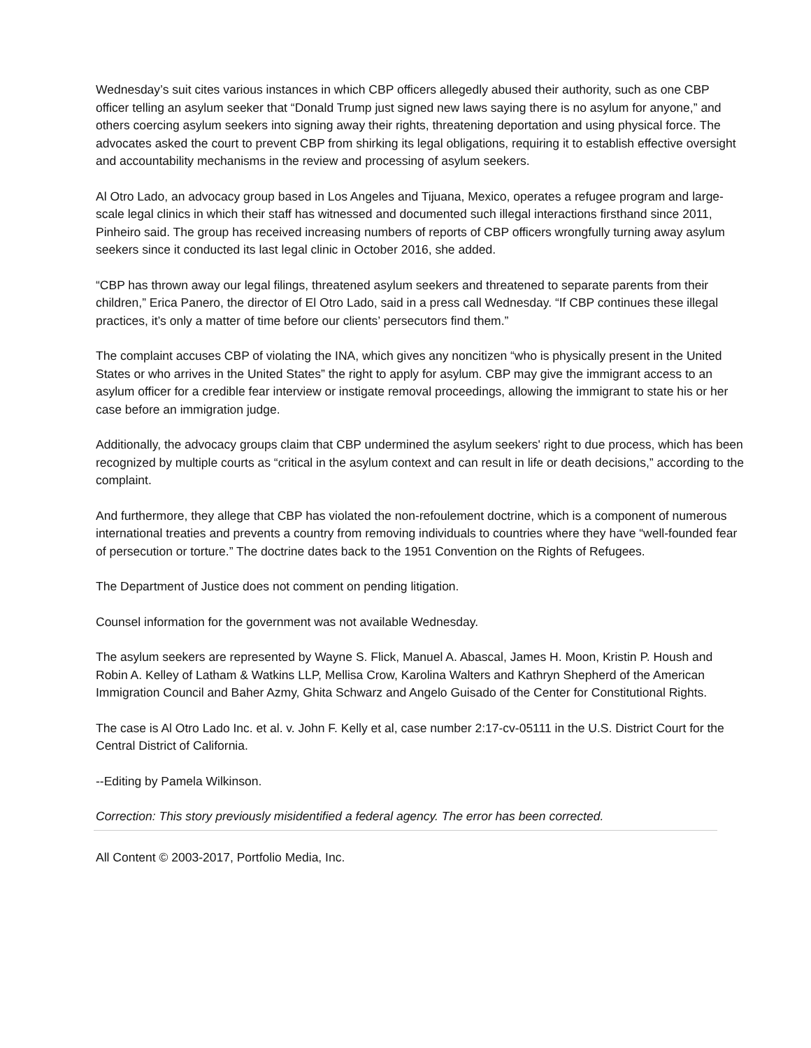Wednesday’s suit cites various instances in which CBP officers allegedly abused their authority, such as one CBP officer telling an asylum seeker that “Donald Trump just signed new laws saying there is no asylum for anyone,” and others coercing asylum seekers into signing away their rights, threatening deportation and using physical force. The advocates asked the court to prevent CBP from shirking its legal obligations, requiring it to establish effective oversight and accountability mechanisms in the review and processing of asylum seekers.
Al Otro Lado, an advocacy group based in Los Angeles and Tijuana, Mexico, operates a refugee program and large-scale legal clinics in which their staff has witnessed and documented such illegal interactions firsthand since 2011, Pinheiro said. The group has received increasing numbers of reports of CBP officers wrongfully turning away asylum seekers since it conducted its last legal clinic in October 2016, she added.
“CBP has thrown away our legal filings, threatened asylum seekers and threatened to separate parents from their children,” Erica Panero, the director of El Otro Lado, said in a press call Wednesday. “If CBP continues these illegal practices, it’s only a matter of time before our clients’ persecutors find them.”
The complaint accuses CBP of violating the INA, which gives any noncitizen “who is physically present in the United States or who arrives in the United States” the right to apply for asylum. CBP may give the immigrant access to an asylum officer for a credible fear interview or instigate removal proceedings, allowing the immigrant to state his or her case before an immigration judge.
Additionally, the advocacy groups claim that CBP undermined the asylum seekers' right to due process, which has been recognized by multiple courts as “critical in the asylum context and can result in life or death decisions,” according to the complaint.
And furthermore, they allege that CBP has violated the non-refoulement doctrine, which is a component of numerous international treaties and prevents a country from removing individuals to countries where they have “well-founded fear of persecution or torture.” The doctrine dates back to the 1951 Convention on the Rights of Refugees.
The Department of Justice does not comment on pending litigation.
Counsel information for the government was not available Wednesday.
The asylum seekers are represented by Wayne S. Flick, Manuel A. Abascal, James H. Moon, Kristin P. Housh and Robin A. Kelley of Latham & Watkins LLP, Mellisa Crow, Karolina Walters and Kathryn Shepherd of the American Immigration Council and Baher Azmy, Ghita Schwarz and Angelo Guisado of the Center for Constitutional Rights.
The case is Al Otro Lado Inc. et al. v. John F. Kelly et al, case number 2:17-cv-05111 in the U.S. District Court for the Central District of California.
--Editing by Pamela Wilkinson.
Correction: This story previously misidentified a federal agency. The error has been corrected.
All Content © 2003-2017, Portfolio Media, Inc.